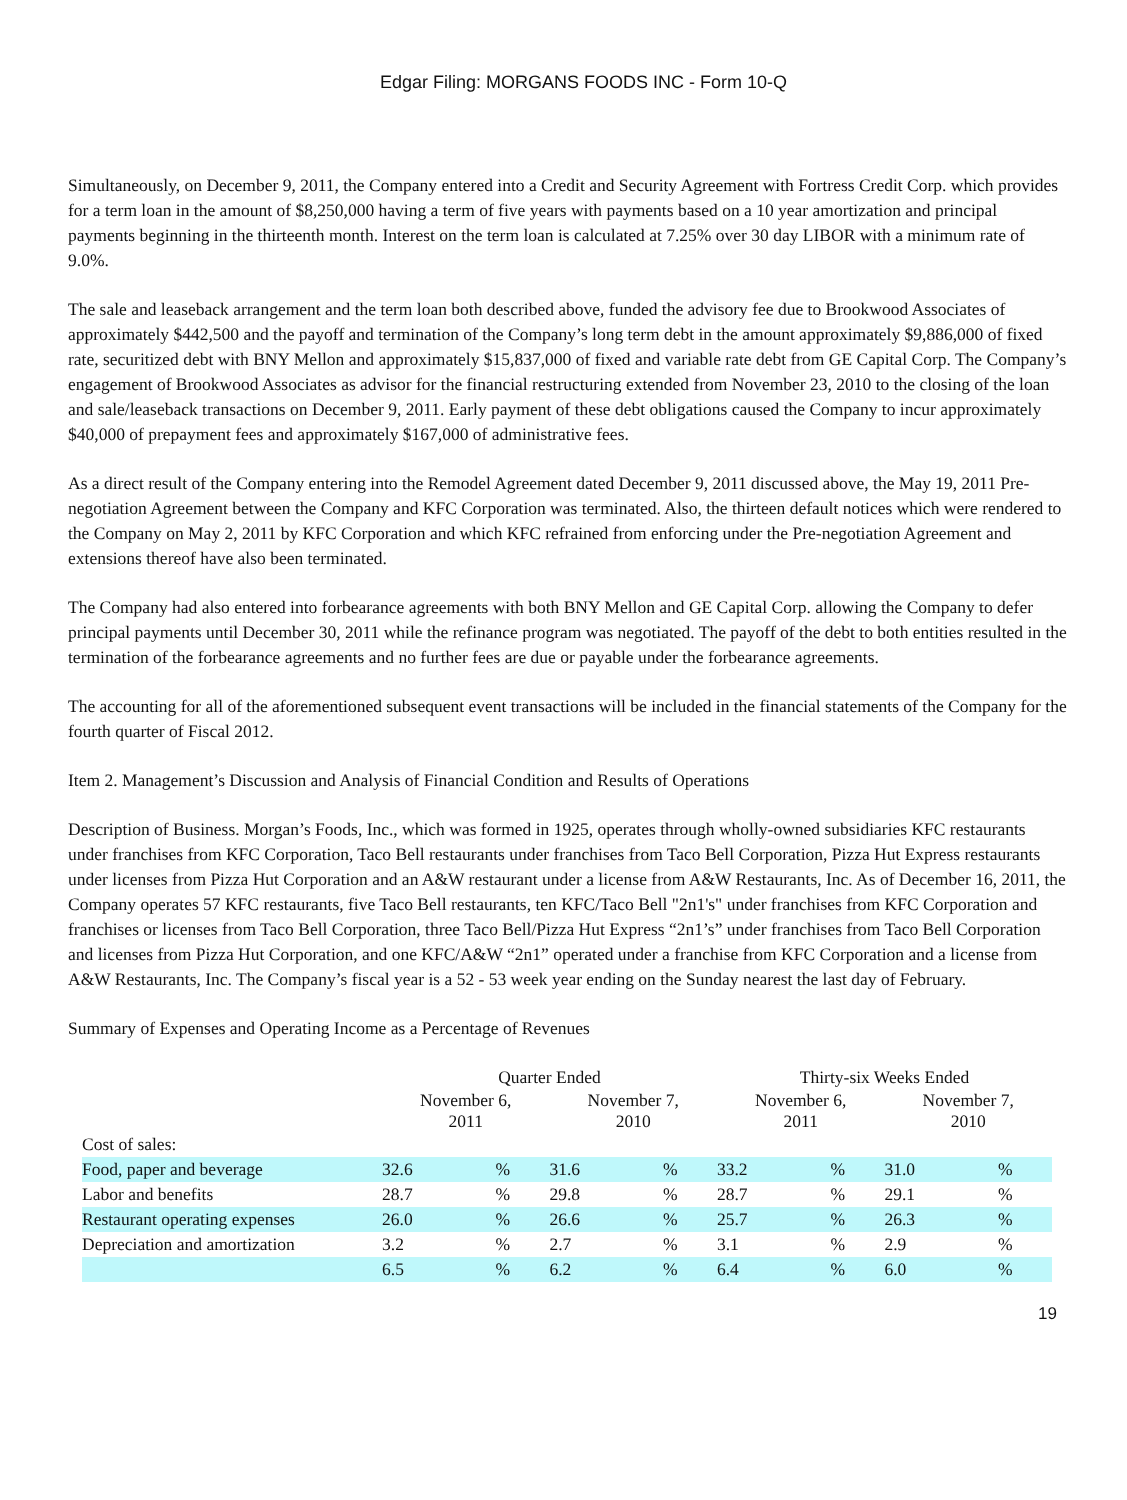Edgar Filing: MORGANS FOODS INC - Form 10-Q
Simultaneously, on December 9, 2011, the Company entered into a Credit and Security Agreement with Fortress Credit Corp. which provides for a term loan in the amount of $8,250,000 having a term of five years with payments based on a 10 year amortization and principal payments beginning in the thirteenth month. Interest on the term loan is calculated at 7.25% over 30 day LIBOR with a minimum rate of 9.0%.
The sale and leaseback arrangement and the term loan both described above, funded the advisory fee due to Brookwood Associates of approximately $442,500 and the payoff and termination of the Company’s long term debt in the amount approximately $9,886,000 of fixed rate, securitized debt with BNY Mellon and approximately $15,837,000 of fixed and variable rate debt from GE Capital Corp. The Company’s engagement of Brookwood Associates as advisor for the financial restructuring extended from November 23, 2010 to the closing of the loan and sale/leaseback transactions on December 9, 2011. Early payment of these debt obligations caused the Company to incur approximately $40,000 of prepayment fees and approximately $167,000 of administrative fees.
As a direct result of the Company entering into the Remodel Agreement dated December 9, 2011 discussed above, the May 19, 2011 Pre-negotiation Agreement between the Company and KFC Corporation was terminated. Also, the thirteen default notices which were rendered to the Company on May 2, 2011 by KFC Corporation and which KFC refrained from enforcing under the Pre-negotiation Agreement and extensions thereof have also been terminated.
The Company had also entered into forbearance agreements with both BNY Mellon and GE Capital Corp. allowing the Company to defer principal payments until December 30, 2011 while the refinance program was negotiated. The payoff of the debt to both entities resulted in the termination of the forbearance agreements and no further fees are due or payable under the forbearance agreements.
The accounting for all of the aforementioned subsequent event transactions will be included in the financial statements of the Company for the fourth quarter of Fiscal 2012.
Item 2. Management’s Discussion and Analysis of Financial Condition and Results of Operations
Description of Business. Morgan’s Foods, Inc., which was formed in 1925, operates through wholly-owned subsidiaries KFC restaurants under franchises from KFC Corporation, Taco Bell restaurants under franchises from Taco Bell Corporation, Pizza Hut Express restaurants under licenses from Pizza Hut Corporation and an A&W restaurant under a license from A&W Restaurants, Inc. As of December 16, 2011, the Company operates 57 KFC restaurants, five Taco Bell restaurants, ten KFC/Taco Bell "2n1's" under franchises from KFC Corporation and franchises or licenses from Taco Bell Corporation, three Taco Bell/Pizza Hut Express “2n1’s” under franchises from Taco Bell Corporation and licenses from Pizza Hut Corporation, and one KFC/A&W “2n1” operated under a franchise from KFC Corporation and a license from A&W Restaurants, Inc. The Company’s fiscal year is a 52 - 53 week year ending on the Sunday nearest the last day of February.
Summary of Expenses and Operating Income as a Percentage of Revenues
| | Quarter Ended | | | | Thirty-six Weeks Ended | | | |
| | November 6, 2011 | | November 7, 2010 | | November 6, 2011 | | November 7, 2010 | |
| Cost of sales: | | | | | | | | |
| Food, paper and beverage | 32.6 | % | 31.6 | % | 33.2 | % | 31.0 | % |
| Labor and benefits | 28.7 | % | 29.8 | % | 28.7 | % | 29.1 | % |
| Restaurant operating expenses | 26.0 | % | 26.6 | % | 25.7 | % | 26.3 | % |
| Depreciation and amortization | 3.2 | % | 2.7 | % | 3.1 | % | 2.9 | % |
| | 6.5 | % | 6.2 | % | 6.4 | % | 6.0 | % |
19